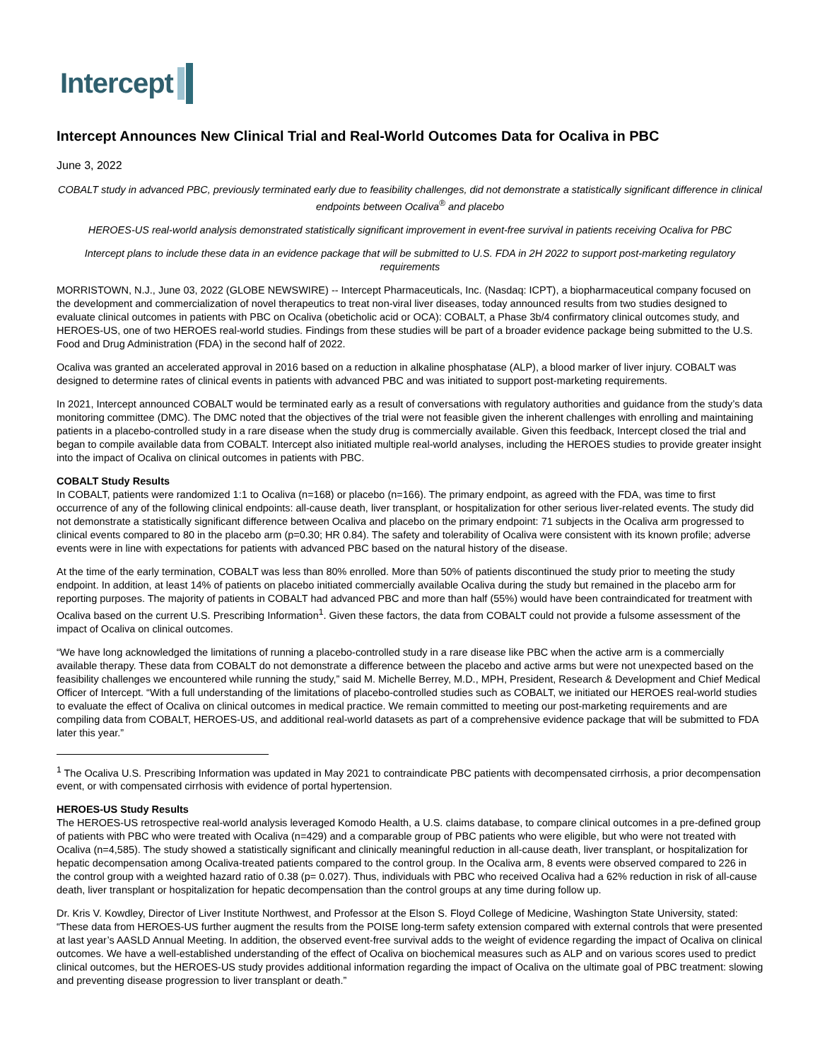Intercept
Intercept Announces New Clinical Trial and Real-World Outcomes Data for Ocaliva in PBC
June 3, 2022
COBALT study in advanced PBC, previously terminated early due to feasibility challenges, did not demonstrate a statistically significant difference in clinical endpoints between Ocaliva<sup>®</sup> and placebo
HEROES-US real-world analysis demonstrated statistically significant improvement in event-free survival in patients receiving Ocaliva for PBC
Intercept plans to include these data in an evidence package that will be submitted to U.S. FDA in 2H 2022 to support post-marketing regulatory requirements
MORRISTOWN, N.J., June 03, 2022 (GLOBE NEWSWIRE) -- Intercept Pharmaceuticals, Inc. (Nasdaq: ICPT), a biopharmaceutical company focused on the development and commercialization of novel therapeutics to treat non-viral liver diseases, today announced results from two studies designed to evaluate clinical outcomes in patients with PBC on Ocaliva (obeticholic acid or OCA): COBALT, a Phase 3b/4 confirmatory clinical outcomes study, and HEROES-US, one of two HEROES real-world studies. Findings from these studies will be part of a broader evidence package being submitted to the U.S. Food and Drug Administration (FDA) in the second half of 2022.
Ocaliva was granted an accelerated approval in 2016 based on a reduction in alkaline phosphatase (ALP), a blood marker of liver injury. COBALT was designed to determine rates of clinical events in patients with advanced PBC and was initiated to support post-marketing requirements.
In 2021, Intercept announced COBALT would be terminated early as a result of conversations with regulatory authorities and guidance from the study’s data monitoring committee (DMC). The DMC noted that the objectives of the trial were not feasible given the inherent challenges with enrolling and maintaining patients in a placebo-controlled study in a rare disease when the study drug is commercially available. Given this feedback, Intercept closed the trial and began to compile available data from COBALT. Intercept also initiated multiple real-world analyses, including the HEROES studies to provide greater insight into the impact of Ocaliva on clinical outcomes in patients with PBC.
COBALT Study Results
In COBALT, patients were randomized 1:1 to Ocaliva (n=168) or placebo (n=166). The primary endpoint, as agreed with the FDA, was time to first occurrence of any of the following clinical endpoints: all-cause death, liver transplant, or hospitalization for other serious liver-related events. The study did not demonstrate a statistically significant difference between Ocaliva and placebo on the primary endpoint: 71 subjects in the Ocaliva arm progressed to clinical events compared to 80 in the placebo arm (p=0.30; HR 0.84). The safety and tolerability of Ocaliva were consistent with its known profile; adverse events were in line with expectations for patients with advanced PBC based on the natural history of the disease.
At the time of the early termination, COBALT was less than 80% enrolled. More than 50% of patients discontinued the study prior to meeting the study endpoint. In addition, at least 14% of patients on placebo initiated commercially available Ocaliva during the study but remained in the placebo arm for reporting purposes. The majority of patients in COBALT had advanced PBC and more than half (55%) would have been contraindicated for treatment with Ocaliva based on the current U.S. Prescribing Information<sup>1</sup>. Given these factors, the data from COBALT could not provide a fulsome assessment of the impact of Ocaliva on clinical outcomes.
“We have long acknowledged the limitations of running a placebo-controlled study in a rare disease like PBC when the active arm is a commercially available therapy. These data from COBALT do not demonstrate a difference between the placebo and active arms but were not unexpected based on the feasibility challenges we encountered while running the study,” said M. Michelle Berrey, M.D., MPH, President, Research & Development and Chief Medical Officer of Intercept. “With a full understanding of the limitations of placebo-controlled studies such as COBALT, we initiated our HEROES real-world studies to evaluate the effect of Ocaliva on clinical outcomes in medical practice. We remain committed to meeting our post-marketing requirements and are compiling data from COBALT, HEROES-US, and additional real-world datasets as part of a comprehensive evidence package that will be submitted to FDA later this year.”
<sup>1</sup> The Ocaliva U.S. Prescribing Information was updated in May 2021 to contraindicate PBC patients with decompensated cirrhosis, a prior decompensation event, or with compensated cirrhosis with evidence of portal hypertension.
HEROES-US Study Results
The HEROES-US retrospective real-world analysis leveraged Komodo Health, a U.S. claims database, to compare clinical outcomes in a pre-defined group of patients with PBC who were treated with Ocaliva (n=429) and a comparable group of PBC patients who were eligible, but who were not treated with Ocaliva (n=4,585). The study showed a statistically significant and clinically meaningful reduction in all-cause death, liver transplant, or hospitalization for hepatic decompensation among Ocaliva-treated patients compared to the control group. In the Ocaliva arm, 8 events were observed compared to 226 in the control group with a weighted hazard ratio of 0.38 (p= 0.027). Thus, individuals with PBC who received Ocaliva had a 62% reduction in risk of all-cause death, liver transplant or hospitalization for hepatic decompensation than the control groups at any time during follow up.
Dr. Kris V. Kowdley, Director of Liver Institute Northwest, and Professor at the Elson S. Floyd College of Medicine, Washington State University, stated: “These data from HEROES-US further augment the results from the POISE long-term safety extension compared with external controls that were presented at last year’s AASLD Annual Meeting. In addition, the observed event-free survival adds to the weight of evidence regarding the impact of Ocaliva on clinical outcomes. We have a well-established understanding of the effect of Ocaliva on biochemical measures such as ALP and on various scores used to predict clinical outcomes, but the HEROES-US study provides additional information regarding the impact of Ocaliva on the ultimate goal of PBC treatment: slowing and preventing disease progression to liver transplant or death.”